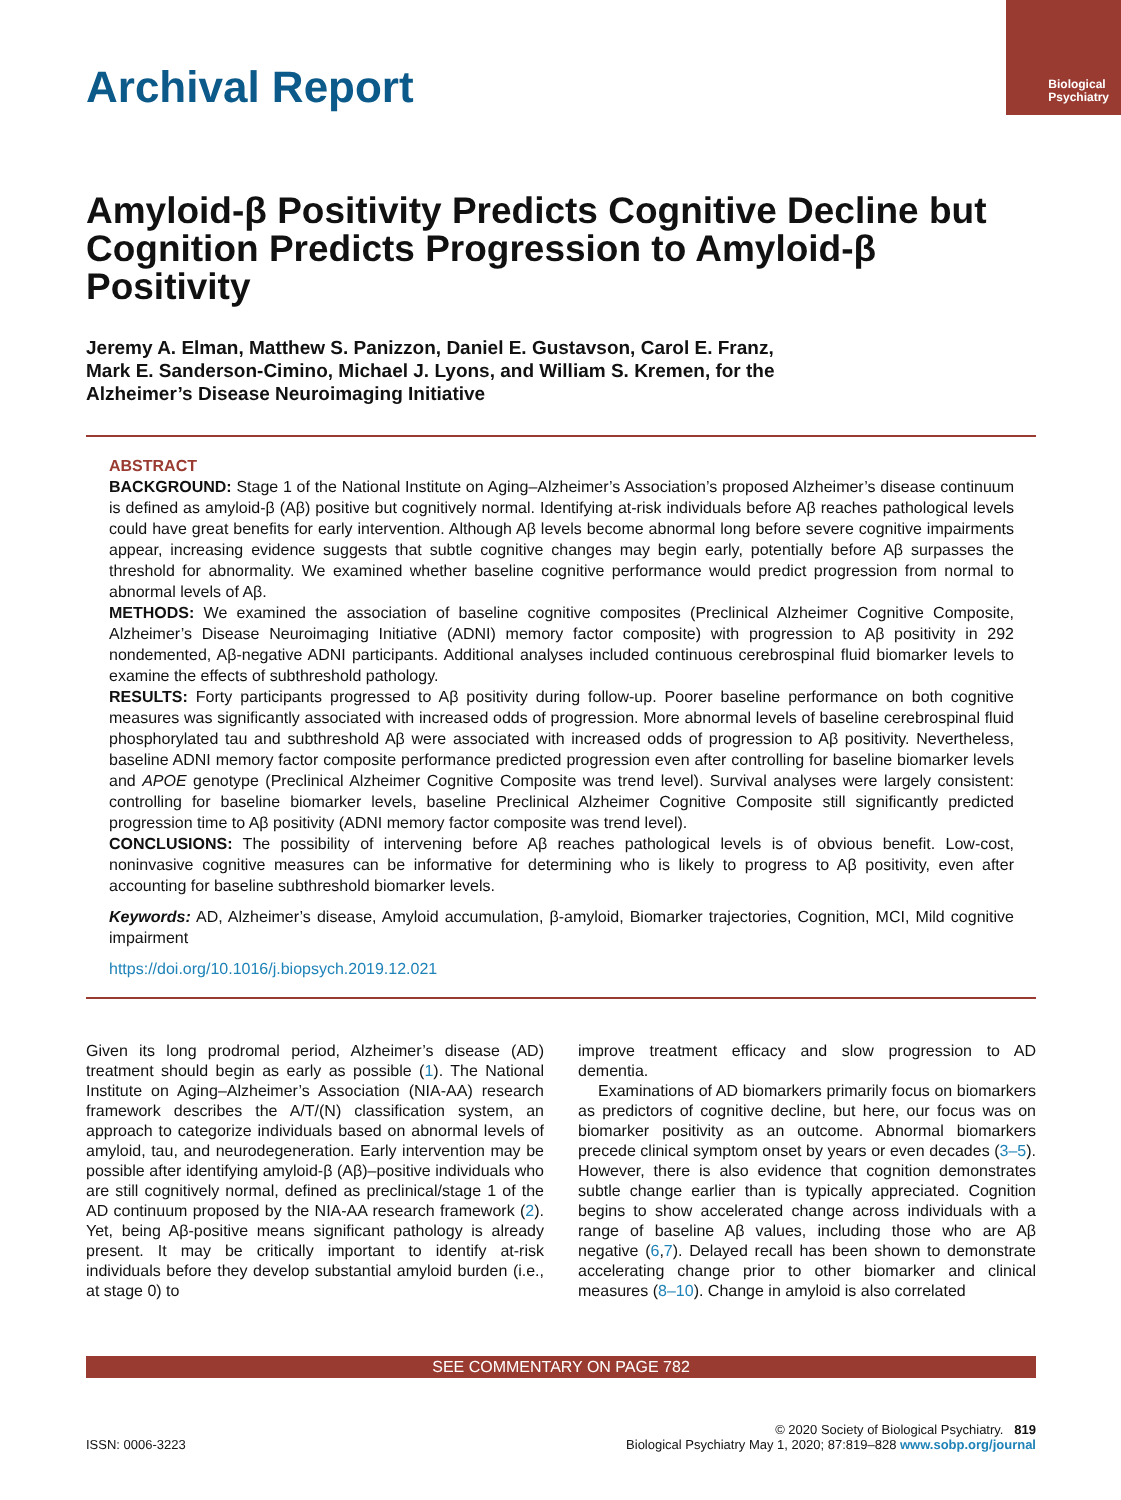Biological
Psychiatry
Archival Report
Amyloid-β Positivity Predicts Cognitive Decline but Cognition Predicts Progression to Amyloid-β Positivity
Jeremy A. Elman, Matthew S. Panizzon, Daniel E. Gustavson, Carol E. Franz,
Mark E. Sanderson-Cimino, Michael J. Lyons, and William S. Kremen, for the
Alzheimer’s Disease Neuroimaging Initiative
ABSTRACT
BACKGROUND: Stage 1 of the National Institute on Aging–Alzheimer’s Association’s proposed Alzheimer’s disease continuum is defined as amyloid-β (Aβ) positive but cognitively normal. Identifying at-risk individuals before Aβ reaches pathological levels could have great benefits for early intervention. Although Aβ levels become abnormal long before severe cognitive impairments appear, increasing evidence suggests that subtle cognitive changes may begin early, potentially before Aβ surpasses the threshold for abnormality. We examined whether baseline cognitive performance would predict progression from normal to abnormal levels of Aβ.
METHODS: We examined the association of baseline cognitive composites (Preclinical Alzheimer Cognitive Composite, Alzheimer’s Disease Neuroimaging Initiative (ADNI) memory factor composite) with progression to Aβ positivity in 292 nondemented, Aβ-negative ADNI participants. Additional analyses included continuous cerebrospinal fluid biomarker levels to examine the effects of subthreshold pathology.
RESULTS: Forty participants progressed to Aβ positivity during follow-up. Poorer baseline performance on both cognitive measures was significantly associated with increased odds of progression. More abnormal levels of baseline cerebrospinal fluid phosphorylated tau and subthreshold Aβ were associated with increased odds of progression to Aβ positivity. Nevertheless, baseline ADNI memory factor composite performance predicted progression even after controlling for baseline biomarker levels and APOE genotype (Preclinical Alzheimer Cognitive Composite was trend level). Survival analyses were largely consistent: controlling for baseline biomarker levels, baseline Preclinical Alzheimer Cognitive Composite still significantly predicted progression time to Aβ positivity (ADNI memory factor composite was trend level).
CONCLUSIONS: The possibility of intervening before Aβ reaches pathological levels is of obvious benefit. Low-cost, noninvasive cognitive measures can be informative for determining who is likely to progress to Aβ positivity, even after accounting for baseline subthreshold biomarker levels.
Keywords: AD, Alzheimer’s disease, Amyloid accumulation, β-amyloid, Biomarker trajectories, Cognition, MCI, Mild cognitive impairment
https://doi.org/10.1016/j.biopsych.2019.12.021
Given its long prodromal period, Alzheimer’s disease (AD) treatment should begin as early as possible (1). The National Institute on Aging–Alzheimer’s Association (NIA-AA) research framework describes the A/T/(N) classification system, an approach to categorize individuals based on abnormal levels of amyloid, tau, and neurodegeneration. Early intervention may be possible after identifying amyloid-β (Aβ)–positive individuals who are still cognitively normal, defined as preclinical/stage 1 of the AD continuum proposed by the NIA-AA research framework (2). Yet, being Aβ-positive means significant pathology is already present. It may be critically important to identify at-risk individuals before they develop substantial amyloid burden (i.e., at stage 0) to
improve treatment efficacy and slow progression to AD dementia.
Examinations of AD biomarkers primarily focus on biomarkers as predictors of cognitive decline, but here, our focus was on biomarker positivity as an outcome. Abnormal biomarkers precede clinical symptom onset by years or even decades (3–5). However, there is also evidence that cognition demonstrates subtle change earlier than is typically appreciated. Cognition begins to show accelerated change across individuals with a range of baseline Aβ values, including those who are Aβ negative (6,7). Delayed recall has been shown to demonstrate accelerating change prior to other biomarker and clinical measures (8–10). Change in amyloid is also correlated
SEE COMMENTARY ON PAGE 782
ISSN: 0006-3223
© 2020 Society of Biological Psychiatry. 819
Biological Psychiatry May 1, 2020; 87:819–828 www.sobp.org/journal